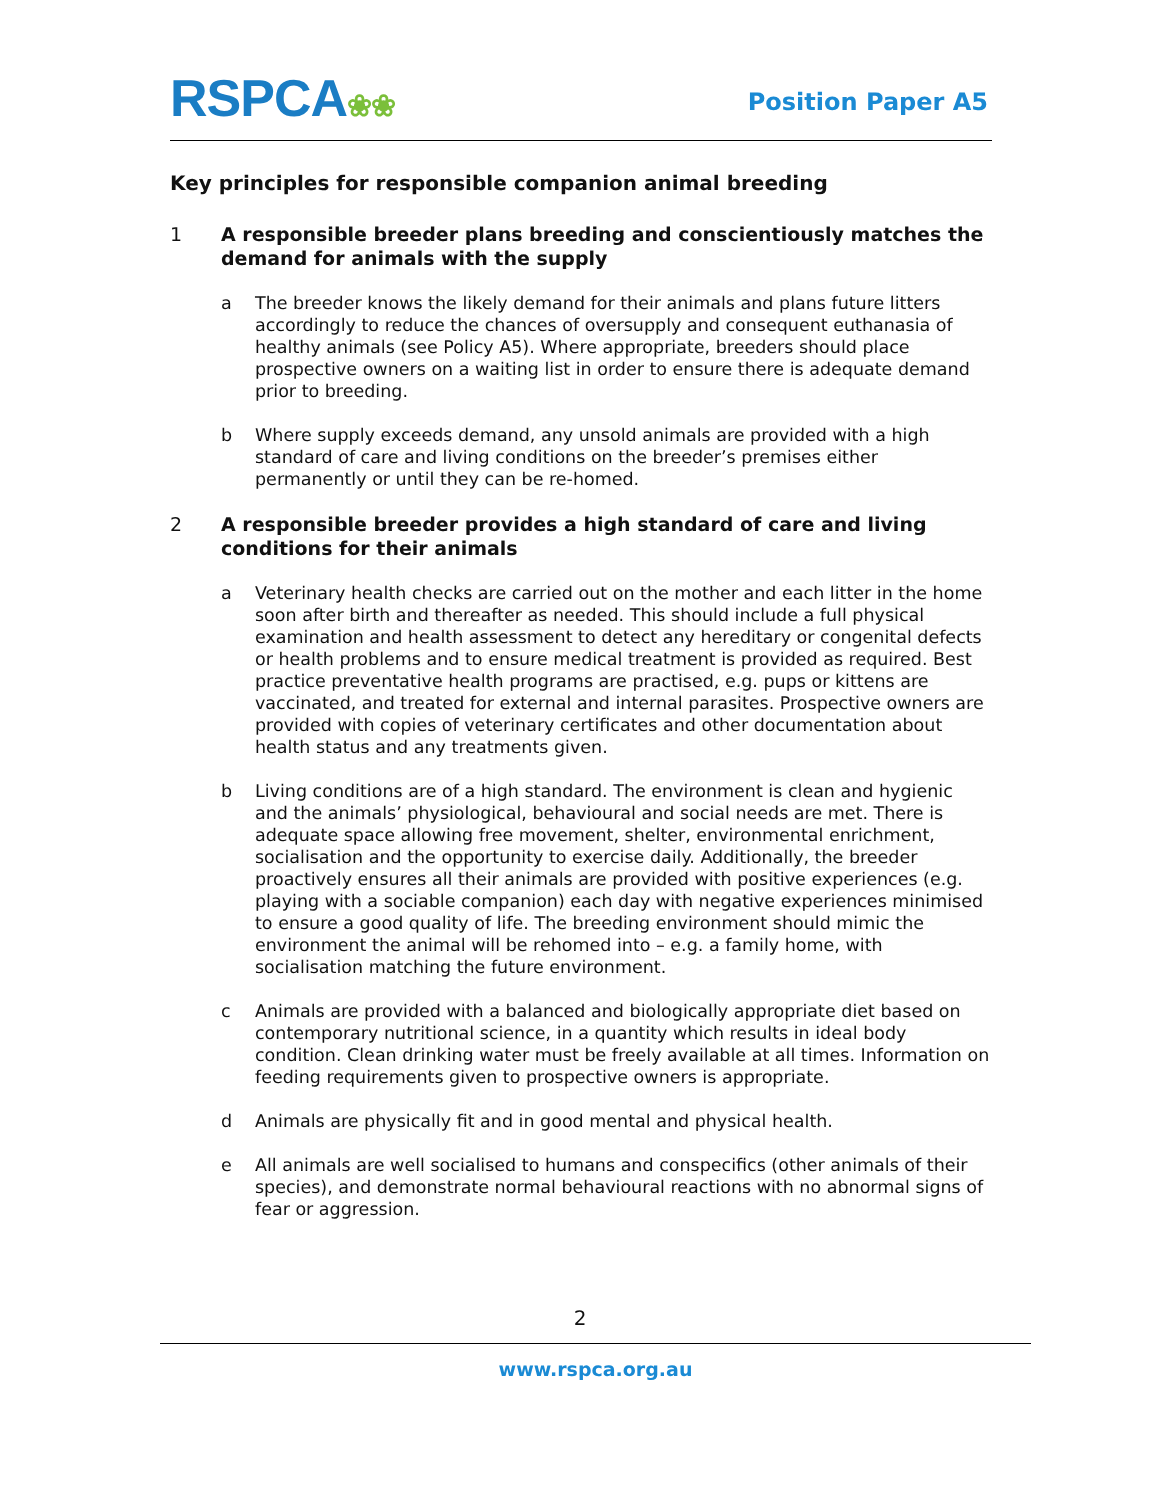RSPCA❀❀ Position Paper A5
Key principles for responsible companion animal breeding
1 A responsible breeder plans breeding and conscientiously matches the demand for animals with the supply
a The breeder knows the likely demand for their animals and plans future litters accordingly to reduce the chances of oversupply and consequent euthanasia of healthy animals (see Policy A5). Where appropriate, breeders should place prospective owners on a waiting list in order to ensure there is adequate demand prior to breeding.
b Where supply exceeds demand, any unsold animals are provided with a high standard of care and living conditions on the breeder’s premises either permanently or until they can be re-homed.
2 A responsible breeder provides a high standard of care and living conditions for their animals
a Veterinary health checks are carried out on the mother and each litter in the home soon after birth and thereafter as needed. This should include a full physical examination and health assessment to detect any hereditary or congenital defects or health problems and to ensure medical treatment is provided as required. Best practice preventative health programs are practised, e.g. pups or kittens are vaccinated, and treated for external and internal parasites. Prospective owners are provided with copies of veterinary certificates and other documentation about health status and any treatments given.
b Living conditions are of a high standard. The environment is clean and hygienic and the animals’ physiological, behavioural and social needs are met. There is adequate space allowing free movement, shelter, environmental enrichment, socialisation and the opportunity to exercise daily. Additionally, the breeder proactively ensures all their animals are provided with positive experiences (e.g. playing with a sociable companion) each day with negative experiences minimised to ensure a good quality of life. The breeding environment should mimic the environment the animal will be rehomed into – e.g. a family home, with socialisation matching the future environment.
c Animals are provided with a balanced and biologically appropriate diet based on contemporary nutritional science, in a quantity which results in ideal body condition. Clean drinking water must be freely available at all times. Information on feeding requirements given to prospective owners is appropriate.
d Animals are physically fit and in good mental and physical health.
e All animals are well socialised to humans and conspecifics (other animals of their species), and demonstrate normal behavioural reactions with no abnormal signs of fear or aggression.
2
www.rspca.org.au